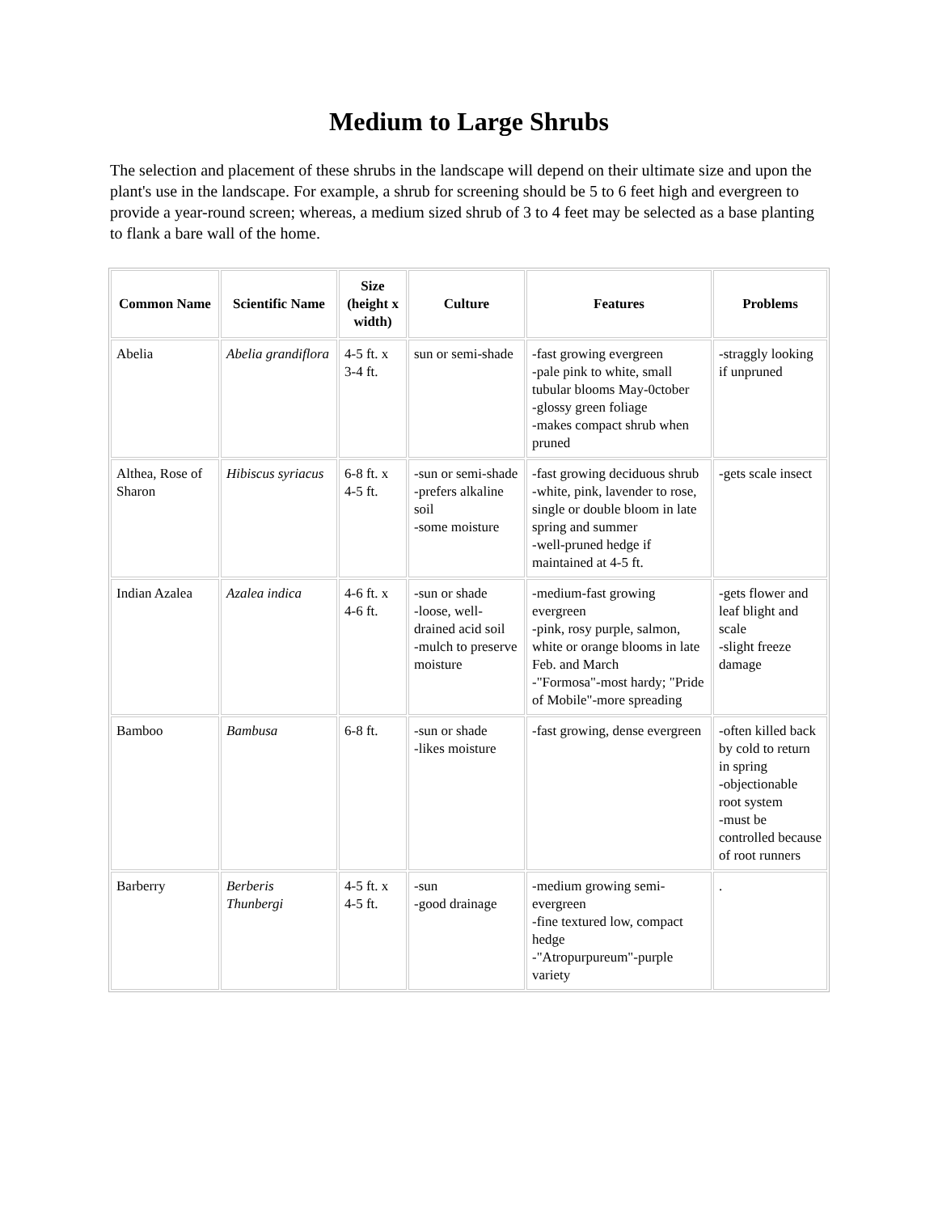Medium to Large Shrubs
The selection and placement of these shrubs in the landscape will depend on their ultimate size and upon the plant's use in the landscape. For example, a shrub for screening should be 5 to 6 feet high and evergreen to provide a year-round screen; whereas, a medium sized shrub of 3 to 4 feet may be selected as a base planting to flank a bare wall of the home.
| Common Name | Scientific Name | Size (height x width) | Culture | Features | Problems |
| --- | --- | --- | --- | --- | --- |
| Abelia | Abelia grandiflora | 4-5 ft. x 3-4 ft. | sun or semi-shade | -fast growing evergreen -pale pink to white, small tubular blooms May-0ctober -glossy green foliage -makes compact shrub when pruned | -straggly looking if unpruned |
| Althea, Rose of Sharon | Hibiscus syriacus | 6-8 ft. x 4-5 ft. | -sun or semi-shade -prefers alkaline soil -some moisture | -fast growing deciduous shrub -white, pink, lavender to rose, single or double bloom in late spring and summer -well-pruned hedge if maintained at 4-5 ft. | -gets scale insect |
| Indian Azalea | Azalea indica | 4-6 ft. x 4-6 ft. | -sun or shade -loose, well-drained acid soil -mulch to preserve moisture | -medium-fast growing evergreen -pink, rosy purple, salmon, white or orange blooms in late Feb. and March -"Formosa"-most hardy; "Pride of Mobile"-more spreading | -gets flower and leaf blight and scale -slight freeze damage |
| Bamboo | Bambusa | 6-8 ft. | -sun or shade -likes moisture | -fast growing, dense evergreen | -often killed back by cold to return in spring -objectionable root system -must be controlled because of root runners |
| Barberry | Berberis Thunbergi | 4-5 ft. x 4-5 ft. | -sun -good drainage | -medium growing semi-evergreen -fine textured low, compact hedge -"Atropurpureum"-purple variety | . |